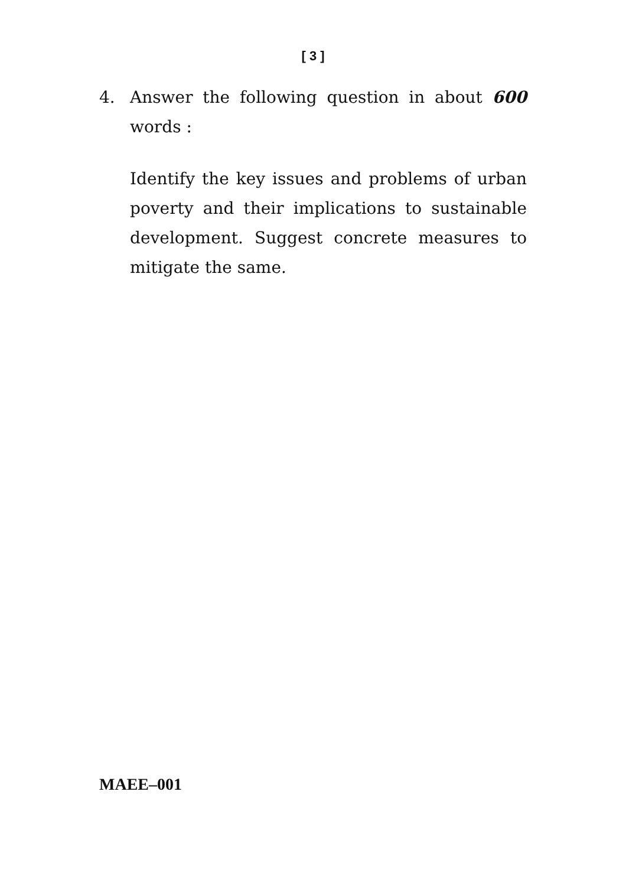[ 3 ]
4. Answer the following question in about 600 words :
Identify the key issues and problems of urban poverty and their implications to sustainable development. Suggest concrete measures to mitigate the same.
MAEE–001